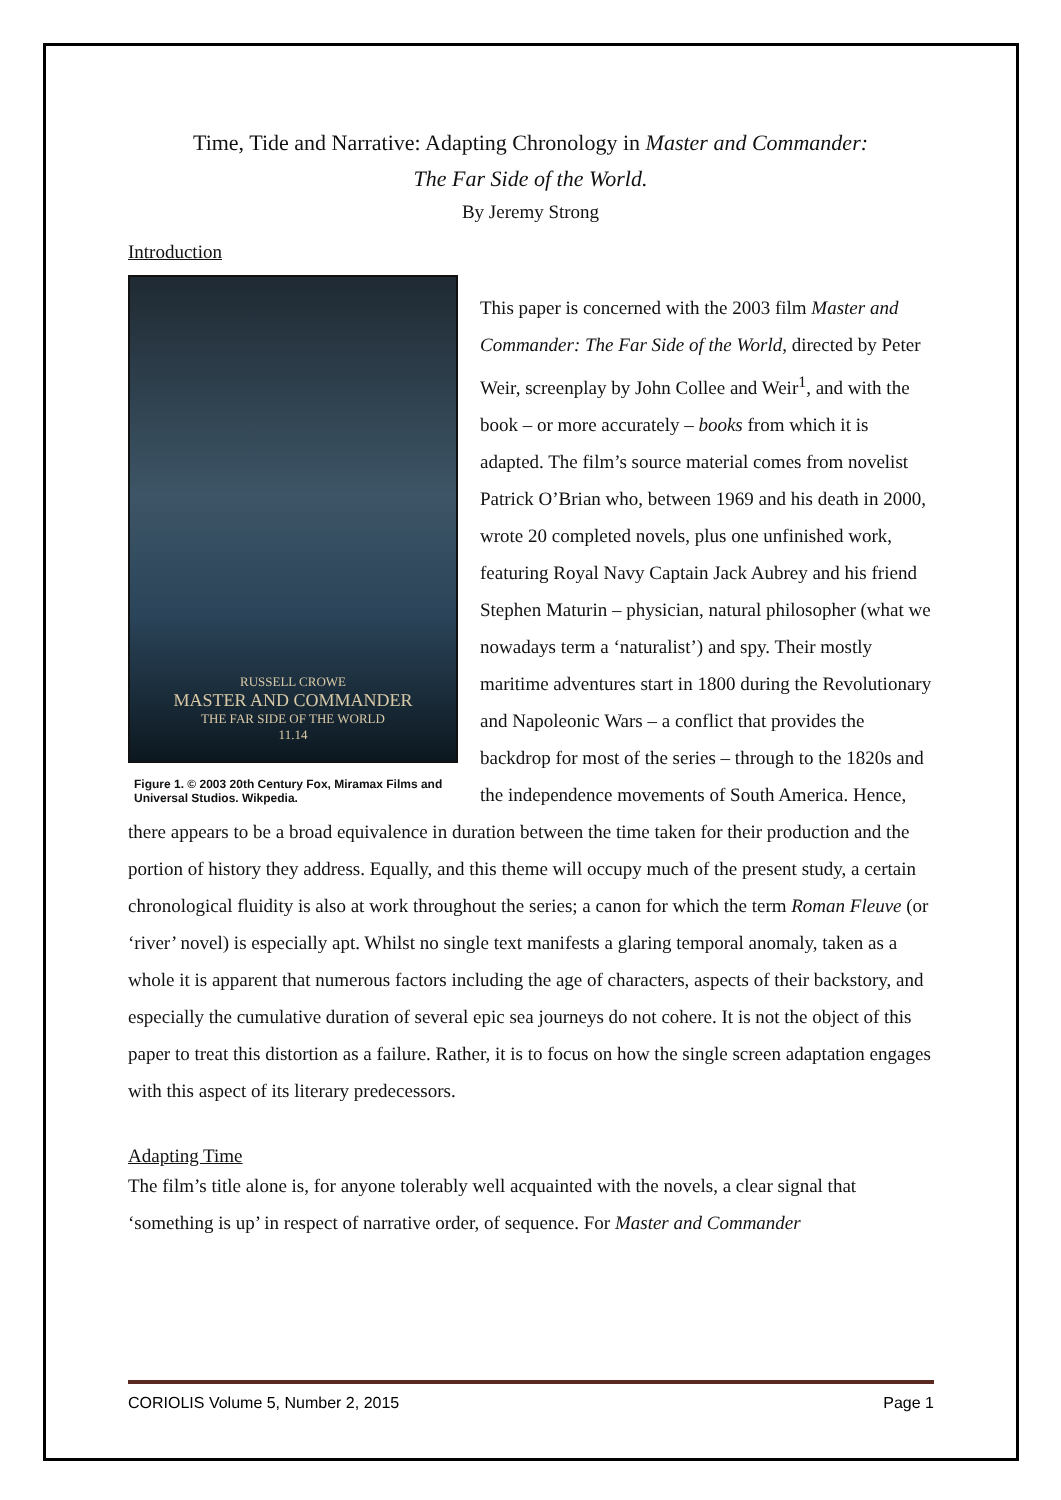Time, Tide and Narrative: Adapting Chronology in Master and Commander:
The Far Side of the World.
By Jeremy Strong
Introduction
RUSSELL CROWE
MASTER AND COMMANDER
THE FAR SIDE OF THE WORLD
11.14
Figure 1. © 2003 20th Century Fox, Miramax Films and Universal Studios. Wikpedia.
This paper is concerned with the 2003 film Master and Commander: The Far Side of the World, directed by Peter Weir, screenplay by John Collee and Weir<sup>1</sup>, and with the book – or more accurately – books from which it is adapted. The film’s source material comes from novelist Patrick O’Brian who, between 1969 and his death in 2000, wrote 20 completed novels, plus one unfinished work, featuring Royal Navy Captain Jack Aubrey and his friend Stephen Maturin – physician, natural philosopher (what we nowadays term a ‘naturalist’) and spy. Their mostly maritime adventures start in 1800 during the Revolutionary and Napoleonic Wars – a conflict that provides the backdrop for most of the series – through to the 1820s and the independence movements of South America. Hence,
there appears to be a broad equivalence in duration between the time taken for their production and the portion of history they address. Equally, and this theme will occupy much of the present study, a certain chronological fluidity is also at work throughout the series; a canon for which the term Roman Fleuve (or ‘river’ novel) is especially apt. Whilst no single text manifests a glaring temporal anomaly, taken as a whole it is apparent that numerous factors including the age of characters, aspects of their backstory, and especially the cumulative duration of several epic sea journeys do not cohere. It is not the object of this paper to treat this distortion as a failure. Rather, it is to focus on how the single screen adaptation engages with this aspect of its literary predecessors.
Adapting Time
The film’s title alone is, for anyone tolerably well acquainted with the novels, a clear signal that ‘something is up’ in respect of narrative order, of sequence. For Master and Commander
CORIOLIS Volume 5, Number 2, 2015 Page 1